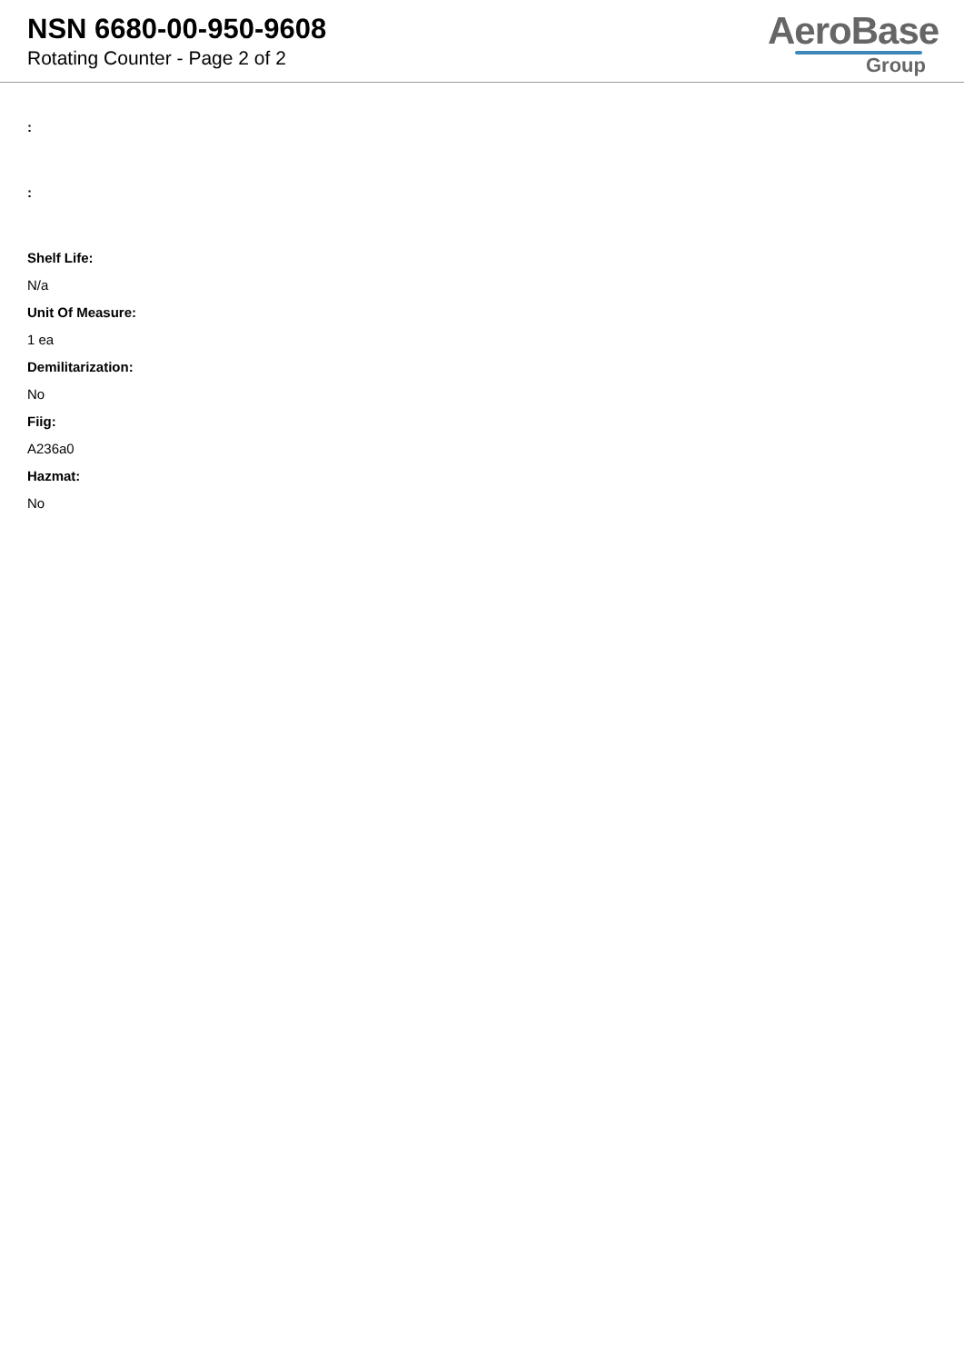NSN 6680-00-950-9608
Rotating Counter - Page 2 of 2
AeroBase
Group
:
:
Shelf Life:
N/a
Unit Of Measure:
1 ea
Demilitarization:
No
Fiig:
A236a0
Hazmat:
No